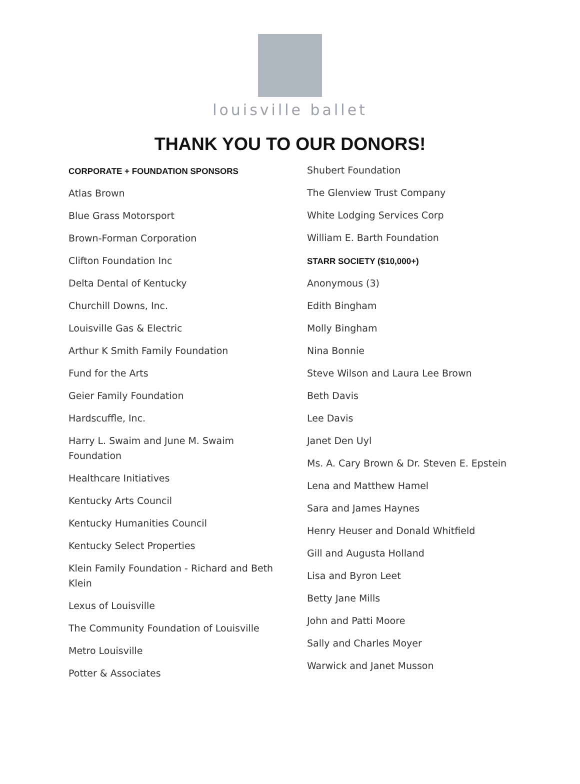louisville ballet
THANK YOU TO OUR DONORS!
CORPORATE + FOUNDATION SPONSORS
Atlas Brown
Blue Grass Motorsport
Brown-Forman Corporation
Clifton Foundation Inc
Delta Dental of Kentucky
Churchill Downs, Inc.
Louisville Gas & Electric
Arthur K Smith Family Foundation
Fund for the Arts
Geier Family Foundation
Hardscuffle, Inc.
Harry L. Swaim and June M. Swaim Foundation
Healthcare Initiatives
Kentucky Arts Council
Kentucky Humanities Council
Kentucky Select Properties
Klein Family Foundation - Richard and Beth Klein
Lexus of Louisville
The Community Foundation of Louisville
Metro Louisville
Potter & Associates
Shubert Foundation
The Glenview Trust Company
White Lodging Services Corp
William E. Barth Foundation
STARR SOCIETY ($10,000+)
Anonymous (3)
Edith Bingham
Molly Bingham
Nina Bonnie
Steve Wilson and Laura Lee Brown
Beth Davis
Lee Davis
Janet Den Uyl
Ms. A. Cary Brown & Dr. Steven E. Epstein
Lena and Matthew Hamel
Sara and James Haynes
Henry Heuser and Donald Whitfield
Gill and Augusta Holland
Lisa and Byron Leet
Betty Jane Mills
John and Patti Moore
Sally and Charles Moyer
Warwick and Janet Musson